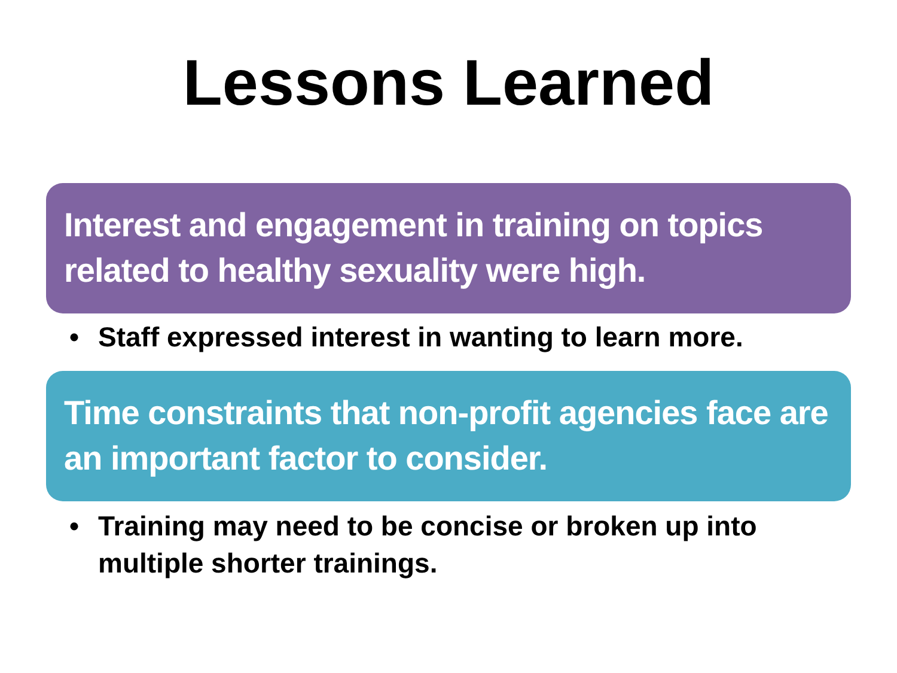Lessons Learned
Interest and engagement in training on topics related to healthy sexuality were high.
• Staff expressed interest in wanting to learn more.
Time constraints that non-profit agencies face are an important factor to consider.
• Training may need to be concise or broken up into multiple shorter trainings.